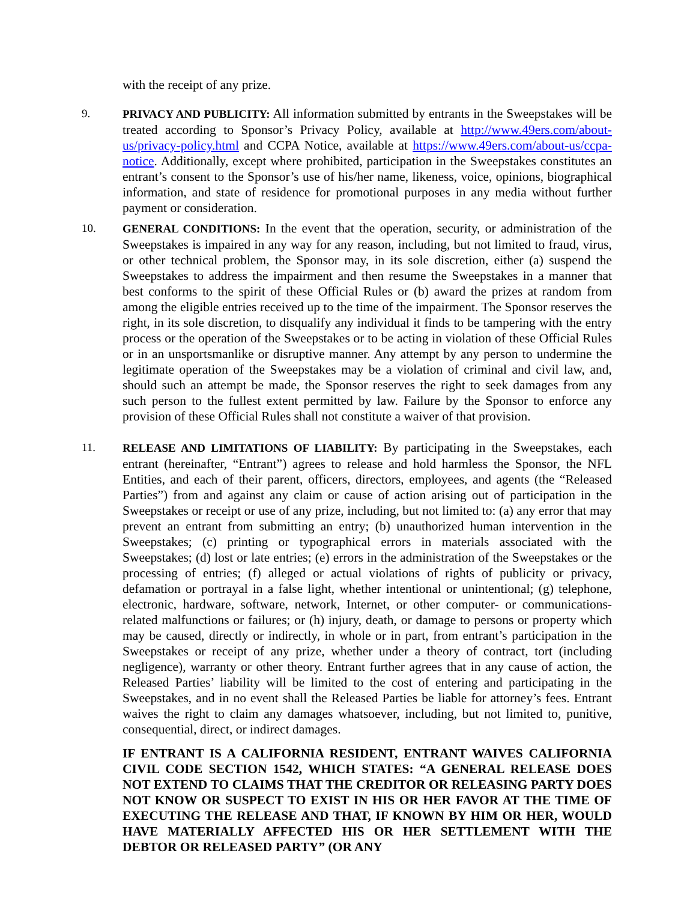with the receipt of any prize.
9. PRIVACY AND PUBLICITY: All information submitted by entrants in the Sweepstakes will be treated according to Sponsor’s Privacy Policy, available at http://www.49ers.com/about-us/privacy-policy.html and CCPA Notice, available at https://www.49ers.com/about-us/ccpa-notice. Additionally, except where prohibited, participation in the Sweepstakes constitutes an entrant’s consent to the Sponsor’s use of his/her name, likeness, voice, opinions, biographical information, and state of residence for promotional purposes in any media without further payment or consideration.
10. GENERAL CONDITIONS: In the event that the operation, security, or administration of the Sweepstakes is impaired in any way for any reason, including, but not limited to fraud, virus, or other technical problem, the Sponsor may, in its sole discretion, either (a) suspend the Sweepstakes to address the impairment and then resume the Sweepstakes in a manner that best conforms to the spirit of these Official Rules or (b) award the prizes at random from among the eligible entries received up to the time of the impairment. The Sponsor reserves the right, in its sole discretion, to disqualify any individual it finds to be tampering with the entry process or the operation of the Sweepstakes or to be acting in violation of these Official Rules or in an unsportsmanlike or disruptive manner. Any attempt by any person to undermine the legitimate operation of the Sweepstakes may be a violation of criminal and civil law, and, should such an attempt be made, the Sponsor reserves the right to seek damages from any such person to the fullest extent permitted by law. Failure by the Sponsor to enforce any provision of these Official Rules shall not constitute a waiver of that provision.
11. RELEASE AND LIMITATIONS OF LIABILITY: By participating in the Sweepstakes, each entrant (hereinafter, “Entrant”) agrees to release and hold harmless the Sponsor, the NFL Entities, and each of their parent, officers, directors, employees, and agents (the “Released Parties”) from and against any claim or cause of action arising out of participation in the Sweepstakes or receipt or use of any prize, including, but not limited to: (a) any error that may prevent an entrant from submitting an entry; (b) unauthorized human intervention in the Sweepstakes; (c) printing or typographical errors in materials associated with the Sweepstakes; (d) lost or late entries; (e) errors in the administration of the Sweepstakes or the processing of entries; (f) alleged or actual violations of rights of publicity or privacy, defamation or portrayal in a false light, whether intentional or unintentional; (g) telephone, electronic, hardware, software, network, Internet, or other computer- or communications-related malfunctions or failures; or (h) injury, death, or damage to persons or property which may be caused, directly or indirectly, in whole or in part, from entrant’s participation in the Sweepstakes or receipt of any prize, whether under a theory of contract, tort (including negligence), warranty or other theory. Entrant further agrees that in any cause of action, the Released Parties’ liability will be limited to the cost of entering and participating in the Sweepstakes, and in no event shall the Released Parties be liable for attorney’s fees. Entrant waives the right to claim any damages whatsoever, including, but not limited to, punitive, consequential, direct, or indirect damages.
IF ENTRANT IS A CALIFORNIA RESIDENT, ENTRANT WAIVES CALIFORNIA CIVIL CODE SECTION 1542, WHICH STATES: “A GENERAL RELEASE DOES NOT EXTEND TO CLAIMS THAT THE CREDITOR OR RELEASING PARTY DOES NOT KNOW OR SUSPECT TO EXIST IN HIS OR HER FAVOR AT THE TIME OF EXECUTING THE RELEASE AND THAT, IF KNOWN BY HIM OR HER, WOULD HAVE MATERIALLY AFFECTED HIS OR HER SETTLEMENT WITH THE DEBTOR OR RELEASED PARTY” (OR ANY